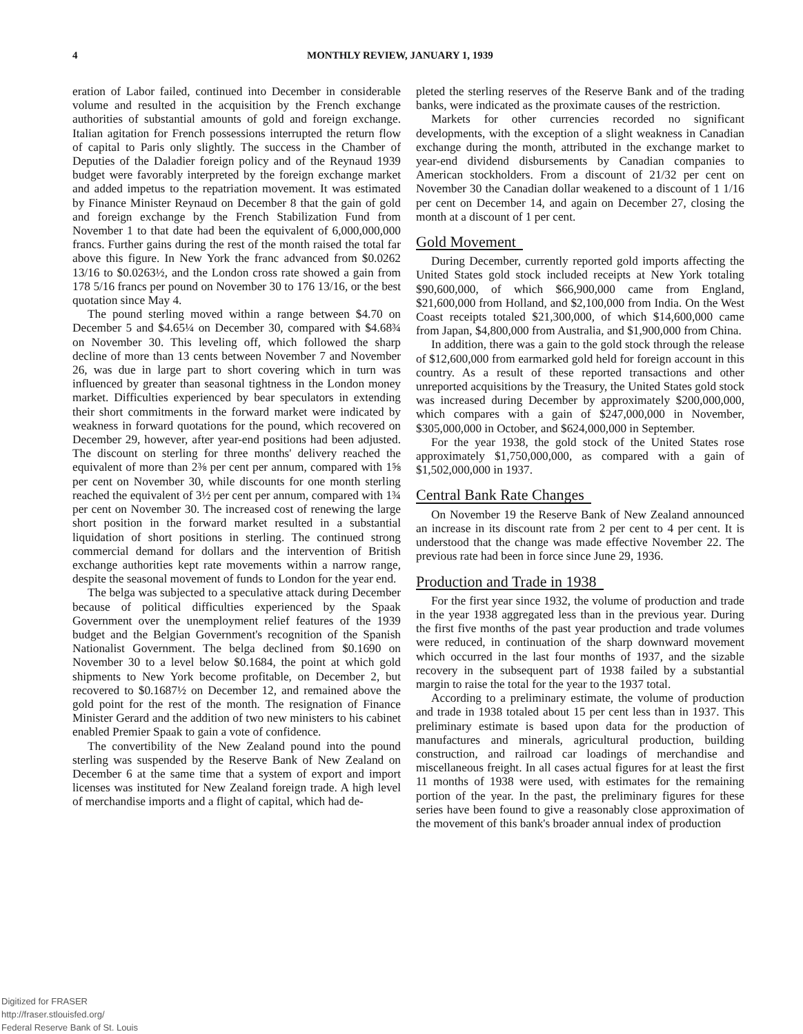4 MONTHLY REVIEW, JANUARY 1, 1939
eration of Labor failed, continued into December in considerable volume and resulted in the acquisition by the French exchange authorities of substantial amounts of gold and foreign exchange. Italian agitation for French possessions interrupted the return flow of capital to Paris only slightly. The success in the Chamber of Deputies of the Daladier foreign policy and of the Reynaud 1939 budget were favorably interpreted by the foreign exchange market and added impetus to the repatriation movement. It was estimated by Finance Minister Reynaud on December 8 that the gain of gold and foreign exchange by the French Stabilization Fund from November 1 to that date had been the equivalent of 6,000,000,000 francs. Further gains during the rest of the month raised the total far above this figure. In New York the franc advanced from $0.0262 13/16 to $0.0263½, and the London cross rate showed a gain from 178 5/16 francs per pound on November 30 to 176 13/16, or the best quotation since May 4.
The pound sterling moved within a range between $4.70 on December 5 and $4.65¼ on December 30, compared with $4.68¾ on November 30. This leveling off, which followed the sharp decline of more than 13 cents between November 7 and November 26, was due in large part to short covering which in turn was influenced by greater than seasonal tightness in the London money market. Difficulties experienced by bear speculators in extending their short commitments in the forward market were indicated by weakness in forward quotations for the pound, which recovered on December 29, however, after year-end positions had been adjusted. The discount on sterling for three months' delivery reached the equivalent of more than 2⅜ per cent per annum, compared with 1⅝ per cent on November 30, while discounts for one month sterling reached the equivalent of 3½ per cent per annum, compared with 1¾ per cent on November 30. The increased cost of renewing the large short position in the forward market resulted in a substantial liquidation of short positions in sterling. The continued strong commercial demand for dollars and the intervention of British exchange authorities kept rate movements within a narrow range, despite the seasonal movement of funds to London for the year end.
The belga was subjected to a speculative attack during December because of political difficulties experienced by the Spaak Government over the unemployment relief features of the 1939 budget and the Belgian Government's recognition of the Spanish Nationalist Government. The belga declined from $0.1690 on November 30 to a level below $0.1684, the point at which gold shipments to New York become profitable, on December 2, but recovered to $0.1687½ on December 12, and remained above the gold point for the rest of the month. The resignation of Finance Minister Gerard and the addition of two new ministers to his cabinet enabled Premier Spaak to gain a vote of confidence.
The convertibility of the New Zealand pound into the pound sterling was suspended by the Reserve Bank of New Zealand on December 6 at the same time that a system of export and import licenses was instituted for New Zealand foreign trade. A high level of merchandise imports and a flight of capital, which had de-
pleted the sterling reserves of the Reserve Bank and of the trading banks, were indicated as the proximate causes of the restriction.
Markets for other currencies recorded no significant developments, with the exception of a slight weakness in Canadian exchange during the month, attributed in the exchange market to year-end dividend disbursements by Canadian companies to American stockholders. From a discount of 21/32 per cent on November 30 the Canadian dollar weakened to a discount of 1 1/16 per cent on December 14, and again on December 27, closing the month at a discount of 1 per cent.
Gold Movement
During December, currently reported gold imports affecting the United States gold stock included receipts at New York totaling $90,600,000, of which $66,900,000 came from England, $21,600,000 from Holland, and $2,100,000 from India. On the West Coast receipts totaled $21,300,000, of which $14,600,000 came from Japan, $4,800,000 from Australia, and $1,900,000 from China.
In addition, there was a gain to the gold stock through the release of $12,600,000 from earmarked gold held for foreign account in this country. As a result of these reported transactions and other unreported acquisitions by the Treasury, the United States gold stock was increased during December by approximately $200,000,000, which compares with a gain of $247,000,000 in November, $305,000,000 in October, and $624,000,000 in September.
For the year 1938, the gold stock of the United States rose approximately $1,750,000,000, as compared with a gain of $1,502,000,000 in 1937.
Central Bank Rate Changes
On November 19 the Reserve Bank of New Zealand announced an increase in its discount rate from 2 per cent to 4 per cent. It is understood that the change was made effective November 22. The previous rate had been in force since June 29, 1936.
Production and Trade in 1938
For the first year since 1932, the volume of production and trade in the year 1938 aggregated less than in the previous year. During the first five months of the past year production and trade volumes were reduced, in continuation of the sharp downward movement which occurred in the last four months of 1937, and the sizable recovery in the subsequent part of 1938 failed by a substantial margin to raise the total for the year to the 1937 total.
According to a preliminary estimate, the volume of production and trade in 1938 totaled about 15 per cent less than in 1937. This preliminary estimate is based upon data for the production of manufactures and minerals, agricultural production, building construction, and railroad car loadings of merchandise and miscellaneous freight. In all cases actual figures for at least the first 11 months of 1938 were used, with estimates for the remaining portion of the year. In the past, the preliminary figures for these series have been found to give a reasonably close approximation of the movement of this bank's broader annual index of production
Digitized for FRASER
http://fraser.stlouisfed.org/
Federal Reserve Bank of St. Louis